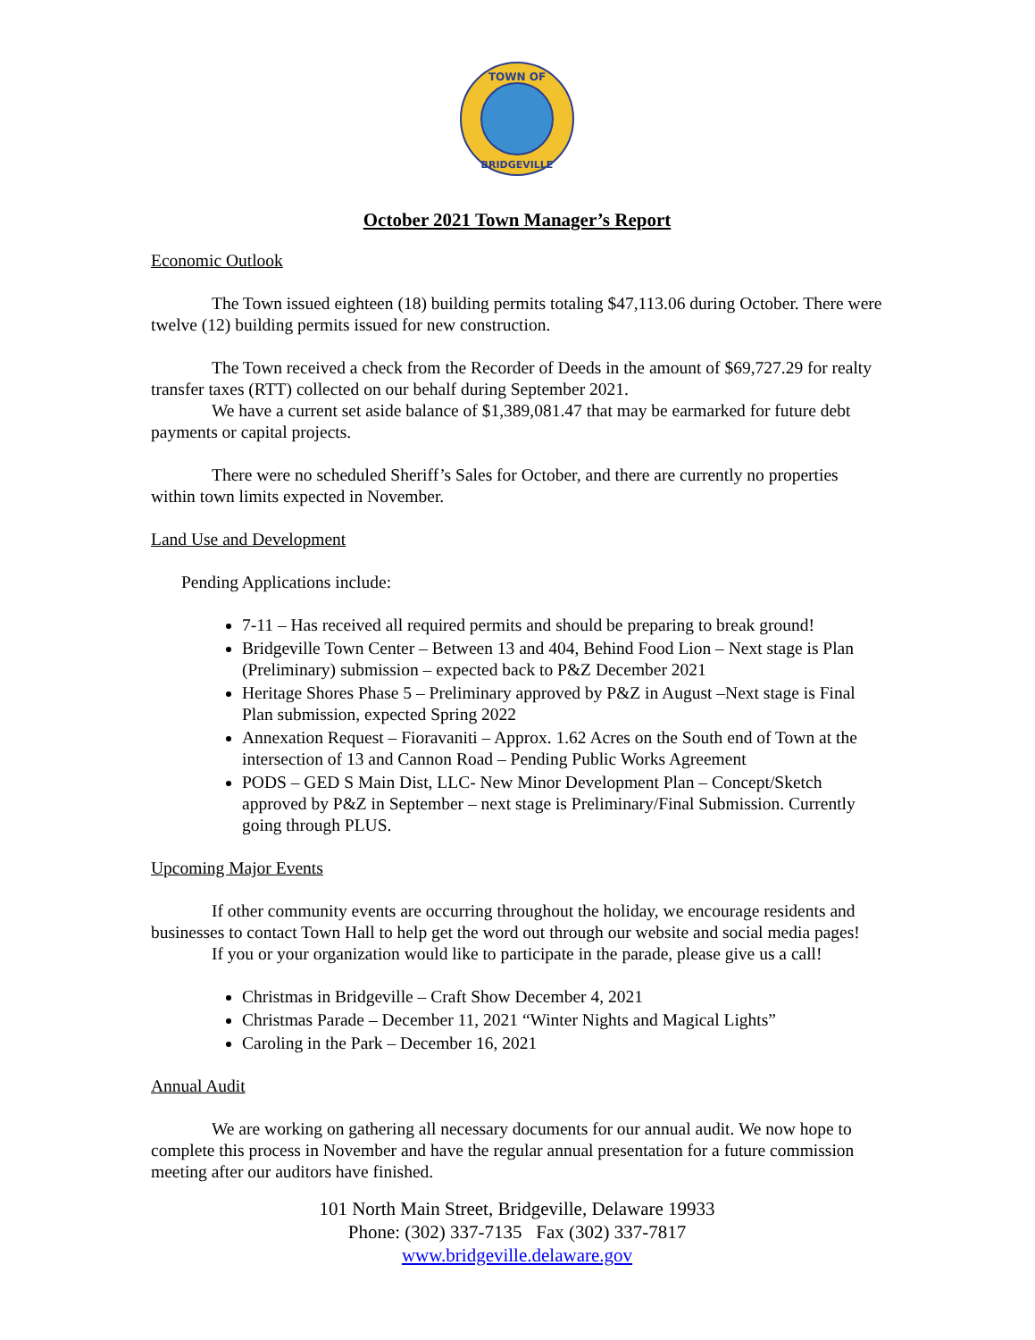TOWN OF
BRIDGEVILLE
October 2021 Town Manager’s Report
Economic Outlook
The Town issued eighteen (18) building permits totaling $47,113.06 during October. There were twelve (12) building permits issued for new construction.
The Town received a check from the Recorder of Deeds in the amount of $69,727.29 for realty transfer taxes (RTT) collected on our behalf during September 2021.
We have a current set aside balance of $1,389,081.47 that may be earmarked for future debt payments or capital projects.
There were no scheduled Sheriff’s Sales for October, and there are currently no properties within town limits expected in November.
Land Use and Development
Pending Applications include:
7-11 – Has received all required permits and should be preparing to break ground!
Bridgeville Town Center – Between 13 and 404, Behind Food Lion – Next stage is Plan (Preliminary) submission – expected back to P&Z December 2021
Heritage Shores Phase 5 – Preliminary approved by P&Z in August –Next stage is Final Plan submission, expected Spring 2022
Annexation Request – Fioravaniti – Approx. 1.62 Acres on the South end of Town at the intersection of 13 and Cannon Road – Pending Public Works Agreement
PODS – GED S Main Dist, LLC- New Minor Development Plan – Concept/Sketch approved by P&Z in September – next stage is Preliminary/Final Submission. Currently going through PLUS.
Upcoming Major Events
If other community events are occurring throughout the holiday, we encourage residents and businesses to contact Town Hall to help get the word out through our website and social media pages!
If you or your organization would like to participate in the parade, please give us a call!
Christmas in Bridgeville – Craft Show December 4, 2021
Christmas Parade – December 11, 2021 “Winter Nights and Magical Lights”
Caroling in the Park – December 16, 2021
Annual Audit
We are working on gathering all necessary documents for our annual audit. We now hope to complete this process in November and have the regular annual presentation for a future commission meeting after our auditors have finished.
101 North Main Street, Bridgeville, Delaware 19933
Phone: (302) 337-7135 Fax (302) 337-7817
www.bridgeville.delaware.gov